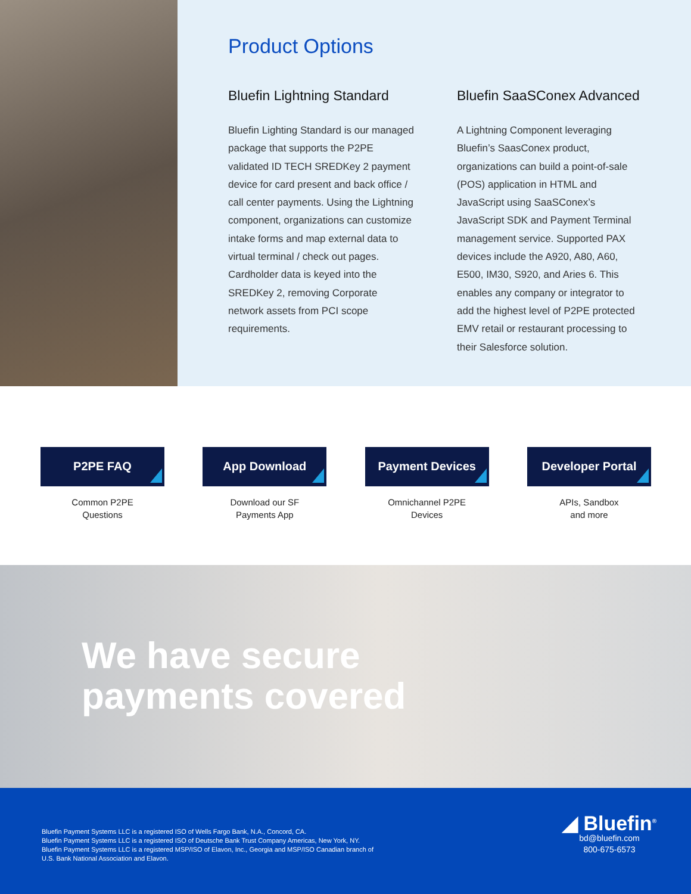Product Options
Bluefin Lightning Standard
Bluefin Lighting Standard is our managed package that supports the P2PE validated ID TECH SREDKey 2 payment device for card present and back office / call center payments. Using the Lightning component, organizations can customize intake forms and map external data to virtual terminal / check out pages. Cardholder data is keyed into the SREDKey 2, removing Corporate network assets from PCI scope requirements.
Bluefin SaaSConex Advanced
A Lightning Component leveraging Bluefin’s SaasConex product, organizations can build a point-of-sale (POS) application in HTML and JavaScript using SaaSConex’s JavaScript SDK and Payment Terminal management service. Supported PAX devices include the A920, A80, A60, E500, IM30, S920, and Aries 6. This enables any company or integrator to add the highest level of P2PE protected EMV retail or restaurant processing to their Salesforce solution.
P2PE FAQ
Common P2PE
Questions
App Download
Download our SF
Payments App
Payment Devices
Omnichannel P2PE
Devices
Developer Portal
APIs, Sandbox
and more
We have secure
payments covered
Bluefin Payment Systems LLC is a registered ISO of Wells Fargo Bank, N.A., Concord, CA.
Bluefin Payment Systems LLC is a registered ISO of Deutsche Bank Trust Company Americas, New York, NY.
Bluefin Payment Systems LLC is a registered MSP/ISO of Elavon, Inc., Georgia and MSP/ISO Canadian branch of
U.S. Bank National Association and Elavon.
◢ Bluefin<sup>®</sup>
bd@bluefin.com
800-675-6573